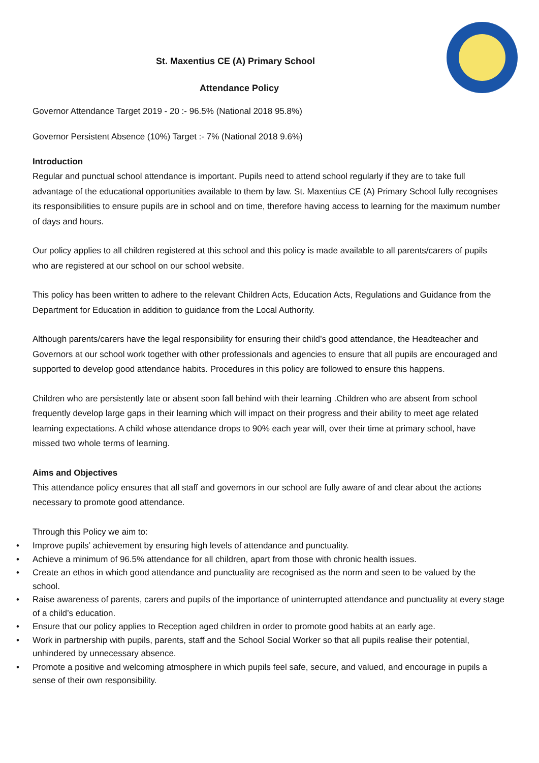St. Maxentius CE (A) Primary School
Attendance Policy
Governor Attendance Target 2019 - 20 :- 96.5% (National 2018 95.8%)
Governor Persistent Absence (10%) Target :- 7% (National 2018 9.6%)
Introduction
Regular and punctual school attendance is important. Pupils need to attend school regularly if they are to take full advantage of the educational opportunities available to them by law. St. Maxentius CE (A) Primary School fully recognises its responsibilities to ensure pupils are in school and on time, therefore having access to learning for the maximum number of days and hours.
Our policy applies to all children registered at this school and this policy is made available to all parents/carers of pupils who are registered at our school on our school website.
This policy has been written to adhere to the relevant Children Acts, Education Acts, Regulations and Guidance from the Department for Education in addition to guidance from the Local Authority.
Although parents/carers have the legal responsibility for ensuring their child’s good attendance, the Headteacher and Governors at our school work together with other professionals and agencies to ensure that all pupils are encouraged and supported to develop good attendance habits. Procedures in this policy are followed to ensure this happens.
Children who are persistently late or absent soon fall behind with their learning .Children who are absent from school frequently develop large gaps in their learning which will impact on their progress and their ability to meet age related learning expectations. A child whose attendance drops to 90% each year will, over their time at primary school, have missed two whole terms of learning.
Aims and Objectives
This attendance policy ensures that all staff and governors in our school are fully aware of and clear about the actions necessary to promote good attendance.
Through this Policy we aim to:
• Improve pupils’ achievement by ensuring high levels of attendance and punctuality.
• Achieve a minimum of 96.5% attendance for all children, apart from those with chronic health issues.
• Create an ethos in which good attendance and punctuality are recognised as the norm and seen to be valued by the school.
• Raise awareness of parents, carers and pupils of the importance of uninterrupted attendance and punctuality at every stage of a child’s education.
• Ensure that our policy applies to Reception aged children in order to promote good habits at an early age.
• Work in partnership with pupils, parents, staff and the School Social Worker so that all pupils realise their potential, unhindered by unnecessary absence.
• Promote a positive and welcoming atmosphere in which pupils feel safe, secure, and valued, and encourage in pupils a sense of their own responsibility.